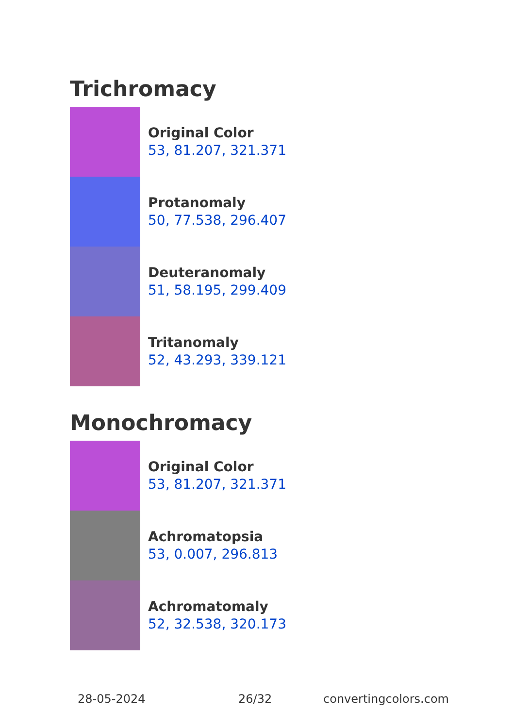Trichromacy
Original Color
53, 81.207, 321.371
Protanomaly
50, 77.538, 296.407
Deuteranomaly
51, 58.195, 299.409
Tritanomaly
52, 43.293, 339.121
Monochromacy
Original Color
53, 81.207, 321.371
Achromatopsia
53, 0.007, 296.813
Achromatomaly
52, 32.538, 320.173
28-05-2024 26/32 convertingcolors.com